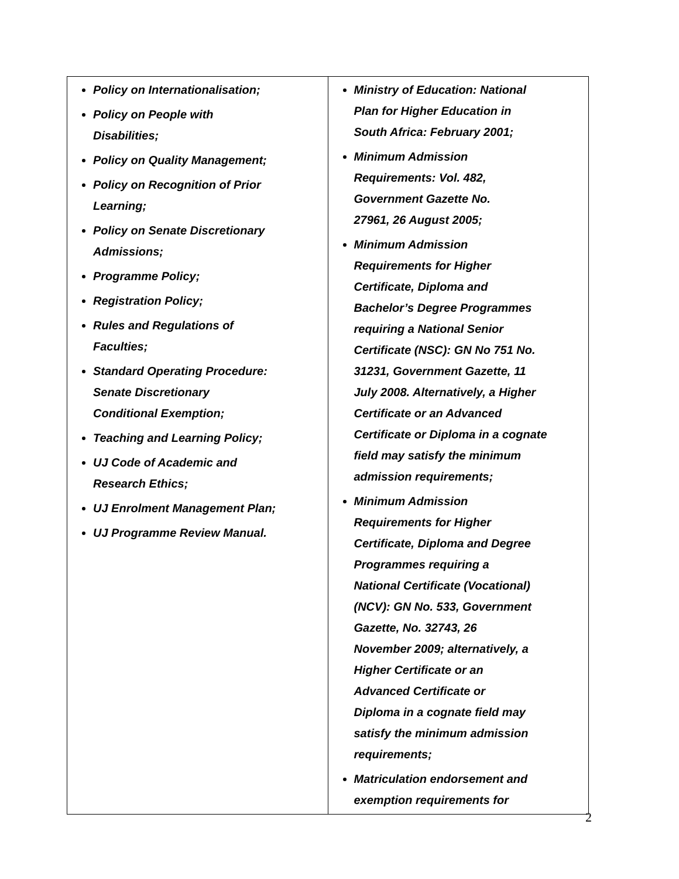| Policy on Internationalisation; Policy on People with Disabilities; Policy on Quality Management; Policy on Recognition of Prior Learning; Policy on Senate Discretionary Admissions; Programme Policy; Registration Policy; Rules and Regulations of Faculties; Standard Operating Procedure: Senate Discretionary Conditional Exemption; Teaching and Learning Policy; UJ Code of Academic and Research Ethics; UJ Enrolment Management Plan; UJ Programme Review Manual. | Ministry of Education: National Plan for Higher Education in South Africa: February 2001; Minimum Admission Requirements: Vol. 482, Government Gazette No. 27961, 26 August 2005; Minimum Admission Requirements for Higher Certificate, Diploma and Bachelor’s Degree Programmes requiring a National Senior Certificate (NSC): GN No 751 No. 31231, Government Gazette, 11 July 2008. Alternatively, a Higher Certificate or an Advanced Certificate or Diploma in a cognate field may satisfy the minimum admission requirements; Minimum Admission Requirements for Higher Certificate, Diploma and Degree Programmes requiring a National Certificate (Vocational) (NCV): GN No. 533, Government Gazette, No. 32743, 26 November 2009; alternatively, a Higher Certificate or an Advanced Certificate or Diploma in a cognate field may satisfy the minimum admission requirements; Matriculation endorsement and exemption requirements for |
2